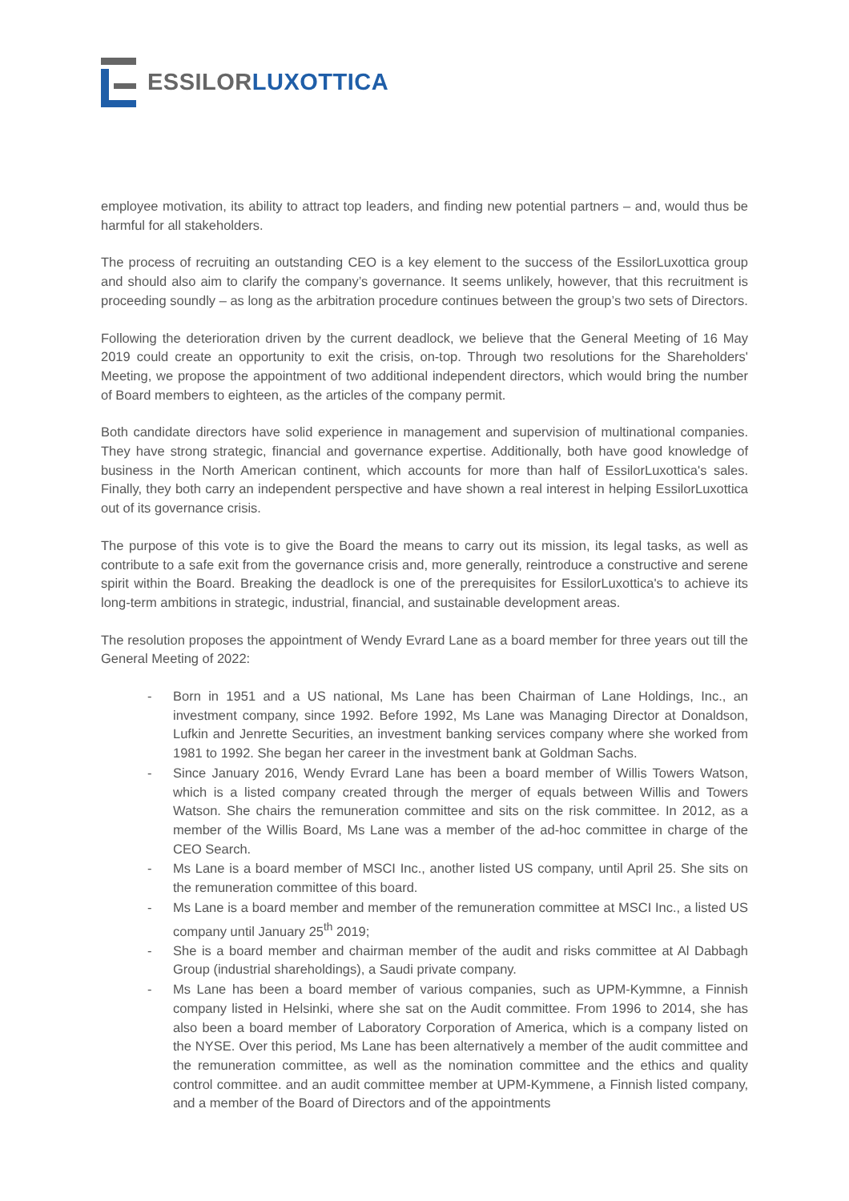ESSILOR LUXOTTICA
employee motivation, its ability to attract top leaders, and finding new potential partners – and, would thus be harmful for all stakeholders.
The process of recruiting an outstanding CEO is a key element to the success of the EssilorLuxottica group and should also aim to clarify the company’s governance. It seems unlikely, however, that this recruitment is proceeding soundly – as long as the arbitration procedure continues between the group’s two sets of Directors.
Following the deterioration driven by the current deadlock, we believe that the General Meeting of 16 May 2019 could create an opportunity to exit the crisis, on-top. Through two resolutions for the Shareholders' Meeting, we propose the appointment of two additional independent directors, which would bring the number of Board members to eighteen, as the articles of the company permit.
Both candidate directors have solid experience in management and supervision of multinational companies. They have strong strategic, financial and governance expertise. Additionally, both have good knowledge of business in the North American continent, which accounts for more than half of EssilorLuxottica's sales. Finally, they both carry an independent perspective and have shown a real interest in helping EssilorLuxottica out of its governance crisis.
The purpose of this vote is to give the Board the means to carry out its mission, its legal tasks, as well as contribute to a safe exit from the governance crisis and, more generally, reintroduce a constructive and serene spirit within the Board. Breaking the deadlock is one of the prerequisites for EssilorLuxottica's to achieve its long-term ambitions in strategic, industrial, financial, and sustainable development areas.
The resolution proposes the appointment of Wendy Evrard Lane as a board member for three years out till the General Meeting of 2022:
- Born in 1951 and a US national, Ms Lane has been Chairman of Lane Holdings, Inc., an investment company, since 1992. Before 1992, Ms Lane was Managing Director at Donaldson, Lufkin and Jenrette Securities, an investment banking services company where she worked from 1981 to 1992. She began her career in the investment bank at Goldman Sachs.
- Since January 2016, Wendy Evrard Lane has been a board member of Willis Towers Watson, which is a listed company created through the merger of equals between Willis and Towers Watson. She chairs the remuneration committee and sits on the risk committee. In 2012, as a member of the Willis Board, Ms Lane was a member of the ad-hoc committee in charge of the CEO Search.
- Ms Lane is a board member of MSCI Inc., another listed US company, until April 25. She sits on the remuneration committee of this board.
- Ms Lane is a board member and member of the remuneration committee at MSCI Inc., a listed US company until January 25<sup>th</sup> 2019;
- She is a board member and chairman member of the audit and risks committee at Al Dabbagh Group (industrial shareholdings), a Saudi private company.
- Ms Lane has been a board member of various companies, such as UPM-Kymmne, a Finnish company listed in Helsinki, where she sat on the Audit committee. From 1996 to 2014, she has also been a board member of Laboratory Corporation of America, which is a company listed on the NYSE. Over this period, Ms Lane has been alternatively a member of the audit committee and the remuneration committee, as well as the nomination committee and the ethics and quality control committee. and an audit committee member at UPM-Kymmene, a Finnish listed company, and a member of the Board of Directors and of the appointments